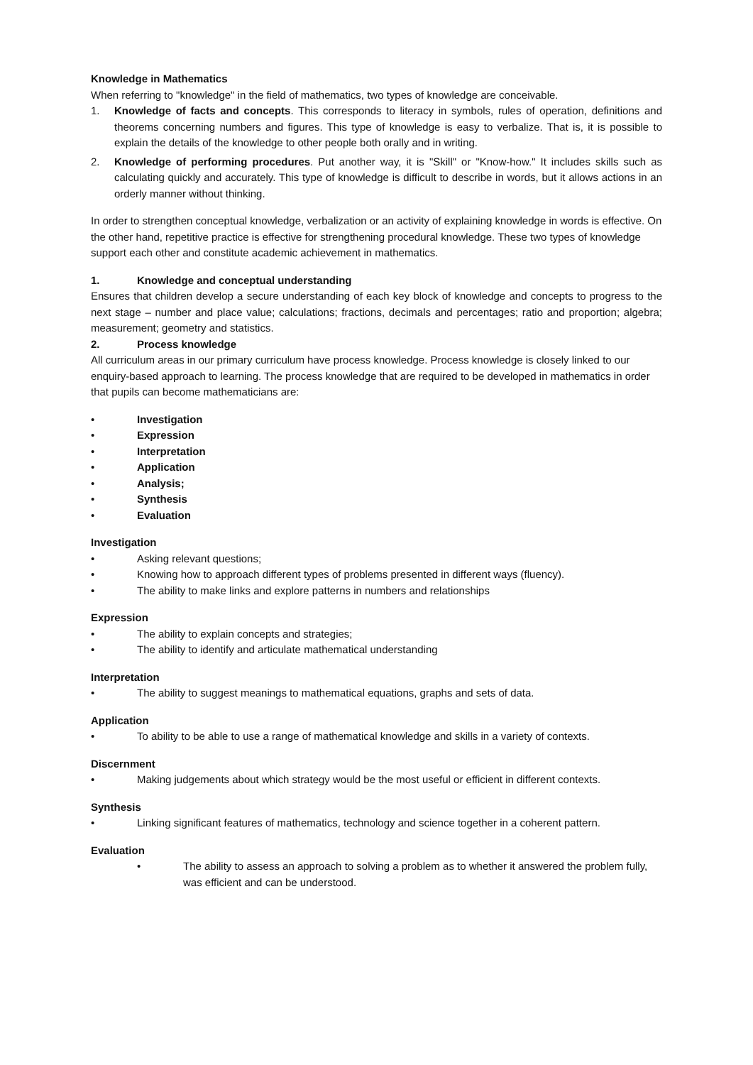Knowledge in Mathematics
When referring to "knowledge" in the field of mathematics, two types of knowledge are conceivable.
1. Knowledge of facts and concepts. This corresponds to literacy in symbols, rules of operation, definitions and theorems concerning numbers and figures. This type of knowledge is easy to verbalize. That is, it is possible to explain the details of the knowledge to other people both orally and in writing.
2. Knowledge of performing procedures. Put another way, it is "Skill" or "Know-how." It includes skills such as calculating quickly and accurately. This type of knowledge is difficult to describe in words, but it allows actions in an orderly manner without thinking.
In order to strengthen conceptual knowledge, verbalization or an activity of explaining knowledge in words is effective. On the other hand, repetitive practice is effective for strengthening procedural knowledge. These two types of knowledge support each other and constitute academic achievement in mathematics.
1. Knowledge and conceptual understanding
Ensures that children develop a secure understanding of each key block of knowledge and concepts to progress to the next stage – number and place value; calculations; fractions, decimals and percentages; ratio and proportion; algebra; measurement; geometry and statistics.
2. Process knowledge
All curriculum areas in our primary curriculum have process knowledge. Process knowledge is closely linked to our enquiry-based approach to learning. The process knowledge that are required to be developed in mathematics in order that pupils can become mathematicians are:
• Investigation
• Expression
• Interpretation
• Application
• Analysis;
• Synthesis
• Evaluation
Investigation
• Asking relevant questions;
• Knowing how to approach different types of problems presented in different ways (fluency).
• The ability to make links and explore patterns in numbers and relationships
Expression
• The ability to explain concepts and strategies;
• The ability to identify and articulate mathematical understanding
Interpretation
• The ability to suggest meanings to mathematical equations, graphs and sets of data.
Application
• To ability to be able to use a range of mathematical knowledge and skills in a variety of contexts.
Discernment
• Making judgements about which strategy would be the most useful or efficient in different contexts.
Synthesis
• Linking significant features of mathematics, technology and science together in a coherent pattern.
Evaluation
• The ability to assess an approach to solving a problem as to whether it answered the problem fully, was efficient and can be understood.